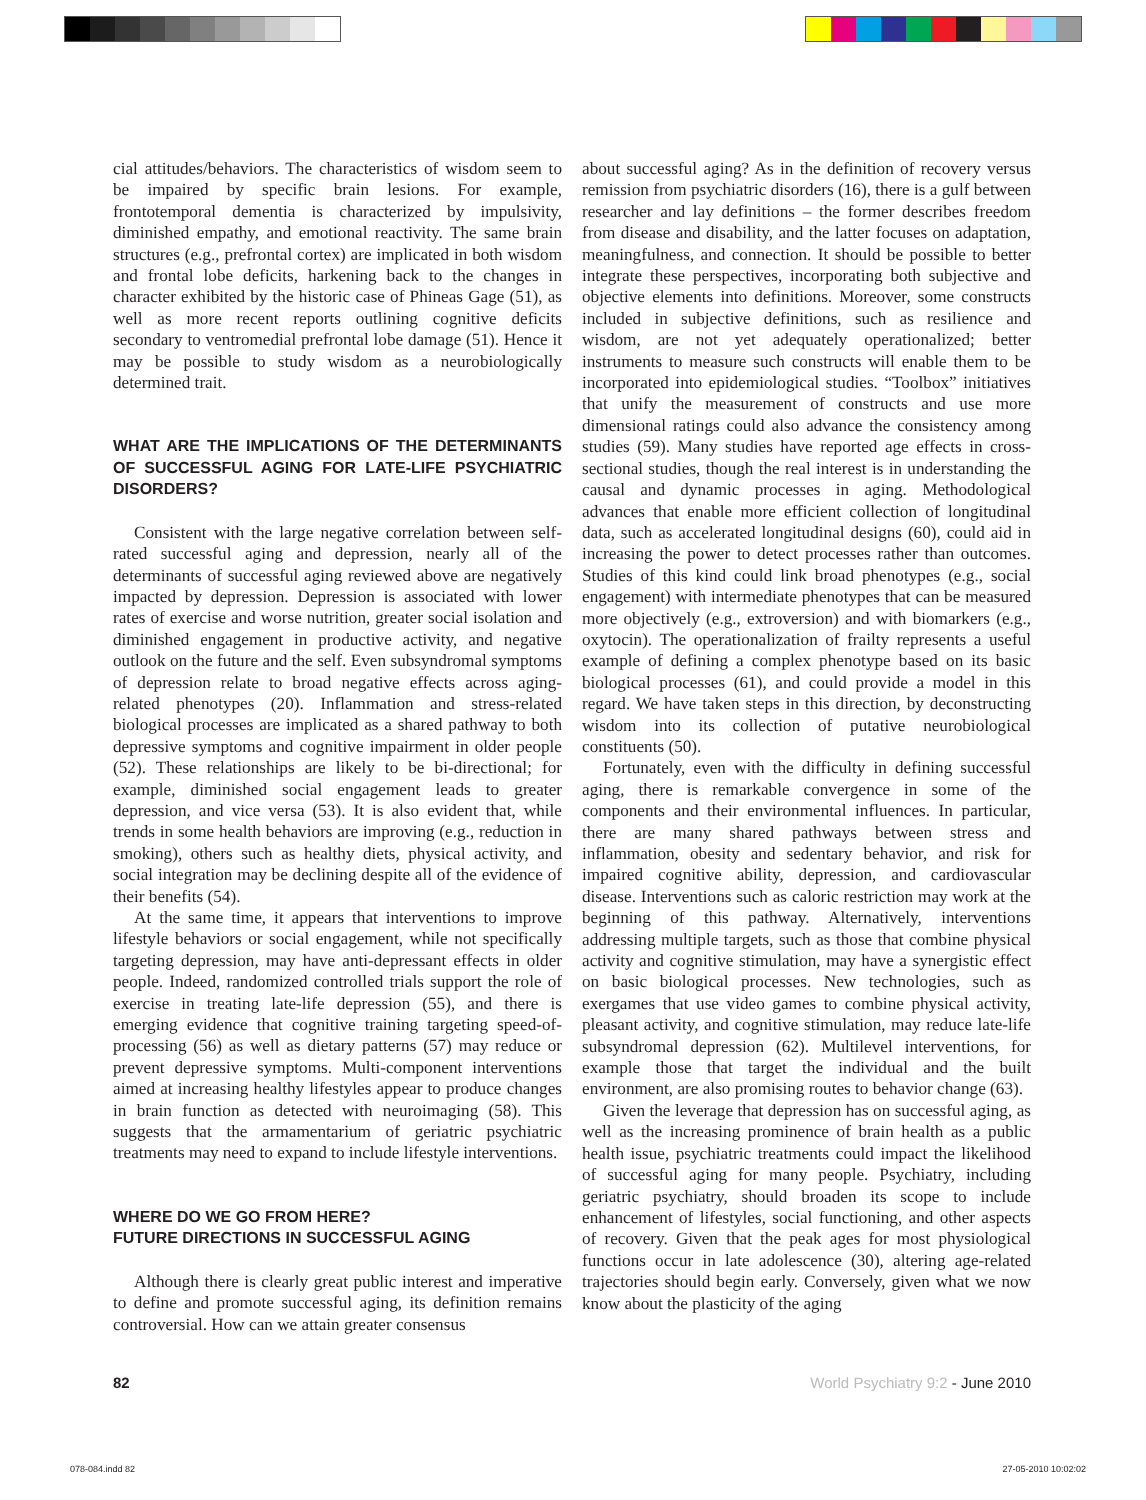cial attitudes/behaviors. The characteristics of wisdom seem to be impaired by specific brain lesions. For example, frontotemporal dementia is characterized by impulsivity, diminished empathy, and emotional reactivity. The same brain structures (e.g., prefrontal cortex) are implicated in both wisdom and frontal lobe deficits, harkening back to the changes in character exhibited by the historic case of Phineas Gage (51), as well as more recent reports outlining cognitive deficits secondary to ventromedial prefrontal lobe damage (51). Hence it may be possible to study wisdom as a neurobiologically determined trait.
WHAT ARE THE IMPLICATIONS OF THE DETERMINANTS OF SUCCESSFUL AGING FOR LATE-LIFE PSYCHIATRIC DISORDERS?
Consistent with the large negative correlation between self-rated successful aging and depression, nearly all of the determinants of successful aging reviewed above are negatively impacted by depression. Depression is associated with lower rates of exercise and worse nutrition, greater social isolation and diminished engagement in productive activity, and negative outlook on the future and the self. Even subsyndromal symptoms of depression relate to broad negative effects across aging-related phenotypes (20). Inflammation and stress-related biological processes are implicated as a shared pathway to both depressive symptoms and cognitive impairment in older people (52). These relationships are likely to be bi-directional; for example, diminished social engagement leads to greater depression, and vice versa (53). It is also evident that, while trends in some health behaviors are improving (e.g., reduction in smoking), others such as healthy diets, physical activity, and social integration may be declining despite all of the evidence of their benefits (54).
At the same time, it appears that interventions to improve lifestyle behaviors or social engagement, while not specifically targeting depression, may have anti-depressant effects in older people. Indeed, randomized controlled trials support the role of exercise in treating late-life depression (55), and there is emerging evidence that cognitive training targeting speed-of-processing (56) as well as dietary patterns (57) may reduce or prevent depressive symptoms. Multi-component interventions aimed at increasing healthy lifestyles appear to produce changes in brain function as detected with neuroimaging (58). This suggests that the armamentarium of geriatric psychiatric treatments may need to expand to include lifestyle interventions.
WHERE DO WE GO FROM HERE?
FUTURE DIRECTIONS IN SUCCESSFUL AGING
Although there is clearly great public interest and imperative to define and promote successful aging, its definition remains controversial. How can we attain greater consensus
about successful aging? As in the definition of recovery versus remission from psychiatric disorders (16), there is a gulf between researcher and lay definitions – the former describes freedom from disease and disability, and the latter focuses on adaptation, meaningfulness, and connection. It should be possible to better integrate these perspectives, incorporating both subjective and objective elements into definitions. Moreover, some constructs included in subjective definitions, such as resilience and wisdom, are not yet adequately operationalized; better instruments to measure such constructs will enable them to be incorporated into epidemiological studies. “Toolbox” initiatives that unify the measurement of constructs and use more dimensional ratings could also advance the consistency among studies (59). Many studies have reported age effects in cross-sectional studies, though the real interest is in understanding the causal and dynamic processes in aging. Methodological advances that enable more efficient collection of longitudinal data, such as accelerated longitudinal designs (60), could aid in increasing the power to detect processes rather than outcomes. Studies of this kind could link broad phenotypes (e.g., social engagement) with intermediate phenotypes that can be measured more objectively (e.g., extroversion) and with biomarkers (e.g., oxytocin). The operationalization of frailty represents a useful example of defining a complex phenotype based on its basic biological processes (61), and could provide a model in this regard. We have taken steps in this direction, by deconstructing wisdom into its collection of putative neurobiological constituents (50).
Fortunately, even with the difficulty in defining successful aging, there is remarkable convergence in some of the components and their environmental influences. In particular, there are many shared pathways between stress and inflammation, obesity and sedentary behavior, and risk for impaired cognitive ability, depression, and cardiovascular disease. Interventions such as caloric restriction may work at the beginning of this pathway. Alternatively, interventions addressing multiple targets, such as those that combine physical activity and cognitive stimulation, may have a synergistic effect on basic biological processes. New technologies, such as exergames that use video games to combine physical activity, pleasant activity, and cognitive stimulation, may reduce late-life subsyndromal depression (62). Multilevel interventions, for example those that target the individual and the built environment, are also promising routes to behavior change (63).
Given the leverage that depression has on successful aging, as well as the increasing prominence of brain health as a public health issue, psychiatric treatments could impact the likelihood of successful aging for many people. Psychiatry, including geriatric psychiatry, should broaden its scope to include enhancement of lifestyles, social functioning, and other aspects of recovery. Given that the peak ages for most physiological functions occur in late adolescence (30), altering age-related trajectories should begin early. Conversely, given what we now know about the plasticity of the aging
82 World Psychiatry 9:2 - June 2010
078-084.indd 82 27-05-2010 10:02:02